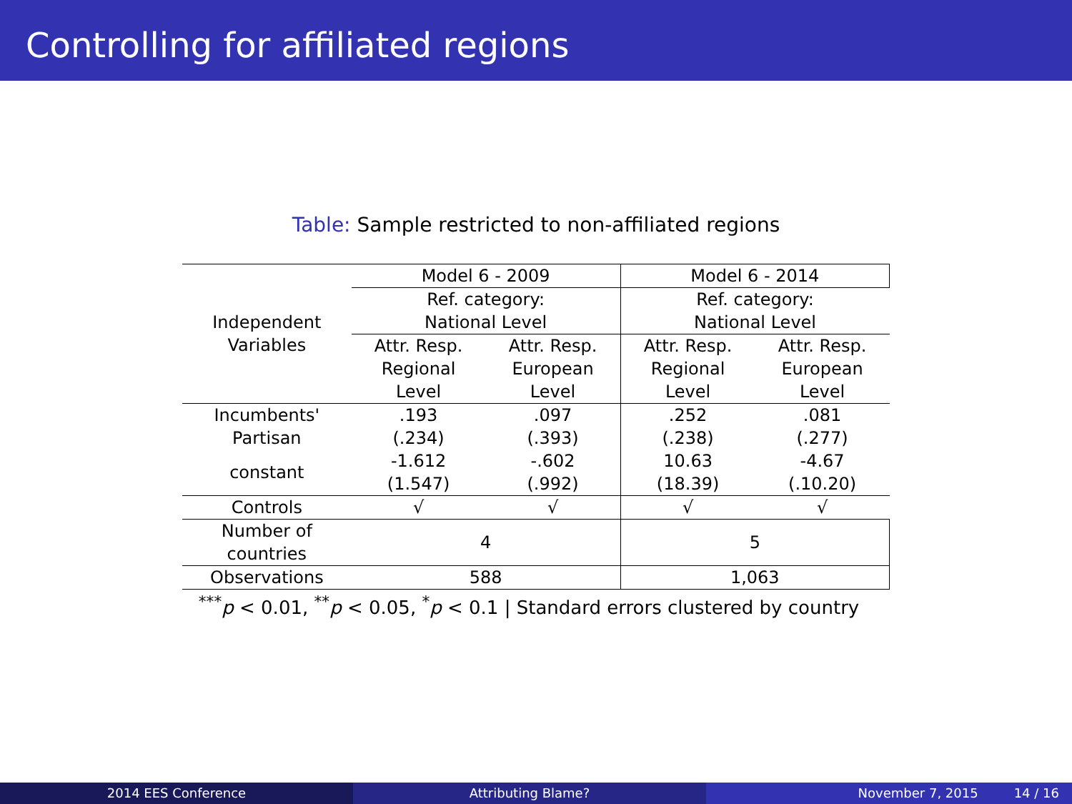Controlling for affiliated regions
Table: Sample restricted to non-affiliated regions
| Independent Variables | Model 6 - 2009 | | Model 6 - 2014 | |
| | Ref. category: | | Ref. category: | |
| | National Level | | National Level | |
| | Attr. Resp. | Attr. Resp. | Attr. Resp. | Attr. Resp. |
| | Regional | European | Regional | European |
| | Level | Level | Level | Level |
| Incumbents' Partisan | .193 | .097 | .252 | .081 |
| | (.234) | (.393) | (.238) | (.277) |
| constant | -1.612 | -.602 | 10.63 | -4.67 |
| | (1.547) | (.992) | (18.39) | (.10.20) |
| Controls | √ | √ | √ | √ |
| Number of countries | 4 | | 5 | |
| Observations | 588 | | 1,063 | |
<sup>***</sup> p < 0.01, <sup>**</sup>p < 0.05, <sup>*</sup>p < 0.1 | Standard errors clustered by country
2014 EES Conference Attributing Blame? November 7, 2015 14 / 16